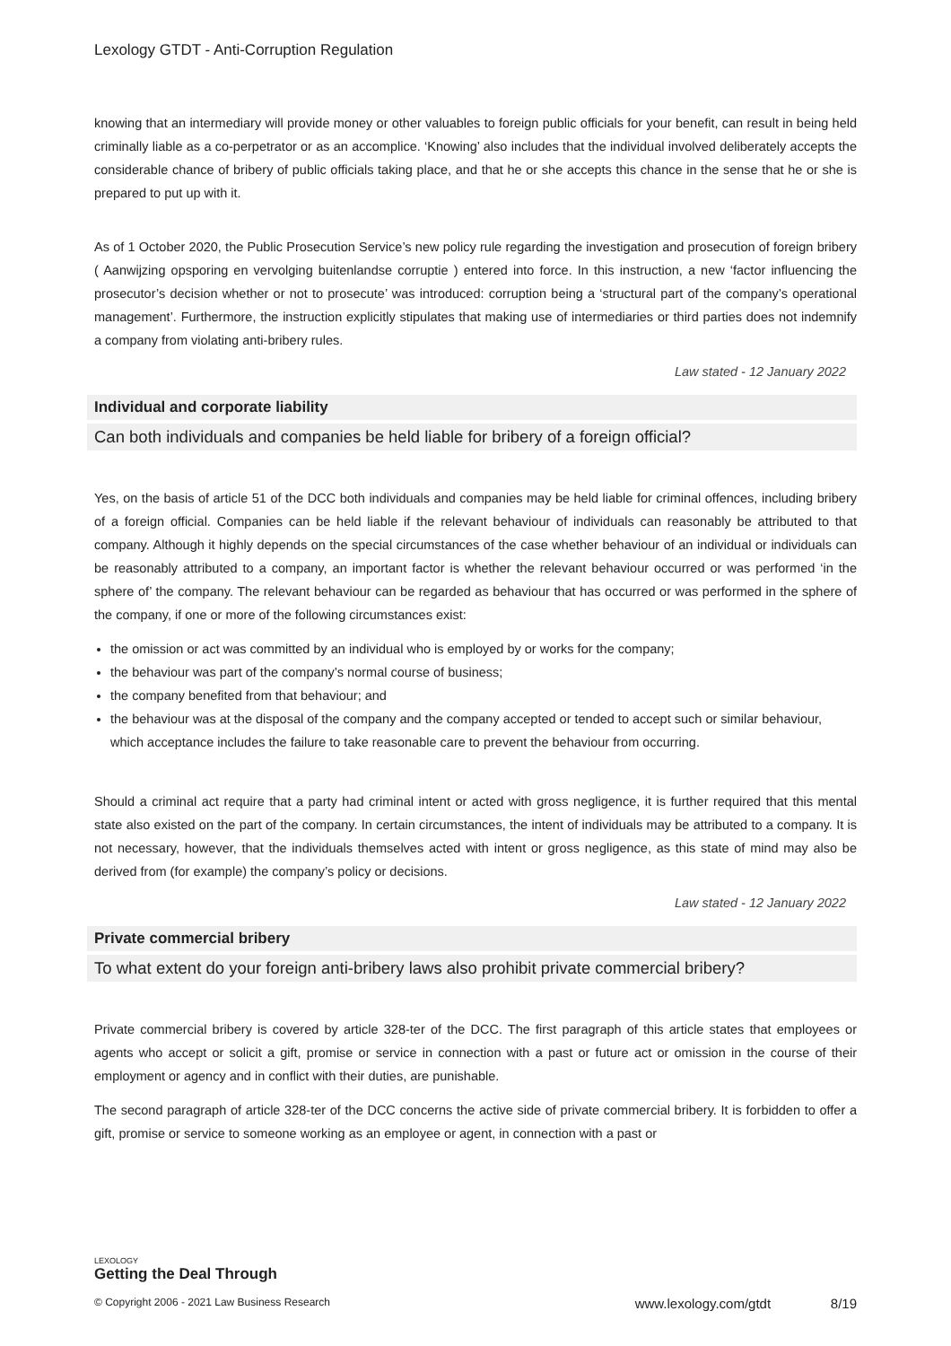Lexology GTDT - Anti-Corruption Regulation
knowing that an intermediary will provide money or other valuables to foreign public officials for your benefit, can result in being held criminally liable as a co-perpetrator or as an accomplice. ‘Knowing’ also includes that the individual involved deliberately accepts the considerable chance of bribery of public officials taking place, and that he or she accepts this chance in the sense that he or she is prepared to put up with it.
As of 1 October 2020, the Public Prosecution Service’s new policy rule regarding the investigation and prosecution of foreign bribery ( Aanwijzing opsporing en vervolging buitenlandse corruptie ) entered into force. In this instruction, a new ‘factor influencing the prosecutor’s decision whether or not to prosecute’ was introduced: corruption being a ‘structural part of the company’s operational management’. Furthermore, the instruction explicitly stipulates that making use of intermediaries or third parties does not indemnify a company from violating anti-bribery rules.
Law stated - 12 January 2022
Individual and corporate liability
Can both individuals and companies be held liable for bribery of a foreign official?
Yes, on the basis of article 51 of the DCC both individuals and companies may be held liable for criminal offences, including bribery of a foreign official. Companies can be held liable if the relevant behaviour of individuals can reasonably be attributed to that company. Although it highly depends on the special circumstances of the case whether behaviour of an individual or individuals can be reasonably attributed to a company, an important factor is whether the relevant behaviour occurred or was performed ‘in the sphere of’ the company. The relevant behaviour can be regarded as behaviour that has occurred or was performed in the sphere of the company, if one or more of the following circumstances exist:
the omission or act was committed by an individual who is employed by or works for the company;
the behaviour was part of the company’s normal course of business;
the company benefited from that behaviour; and
the behaviour was at the disposal of the company and the company accepted or tended to accept such or similar behaviour, which acceptance includes the failure to take reasonable care to prevent the behaviour from occurring.
Should a criminal act require that a party had criminal intent or acted with gross negligence, it is further required that this mental state also existed on the part of the company. In certain circumstances, the intent of individuals may be attributed to a company. It is not necessary, however, that the individuals themselves acted with intent or gross negligence, as this state of mind may also be derived from (for example) the company’s policy or decisions.
Law stated - 12 January 2022
Private commercial bribery
To what extent do your foreign anti-bribery laws also prohibit private commercial bribery?
Private commercial bribery is covered by article 328-ter of the DCC. The first paragraph of this article states that employees or agents who accept or solicit a gift, promise or service in connection with a past or future act or omission in the course of their employment or agency and in conflict with their duties, are punishable.
The second paragraph of article 328-ter of the DCC concerns the active side of private commercial bribery. It is forbidden to offer a gift, promise or service to someone working as an employee or agent, in connection with a past or
LEXOLOGY
Getting the Deal Through
© Copyright 2006 - 2021 Law Business Research www.lexology.com/gtdt 8/19